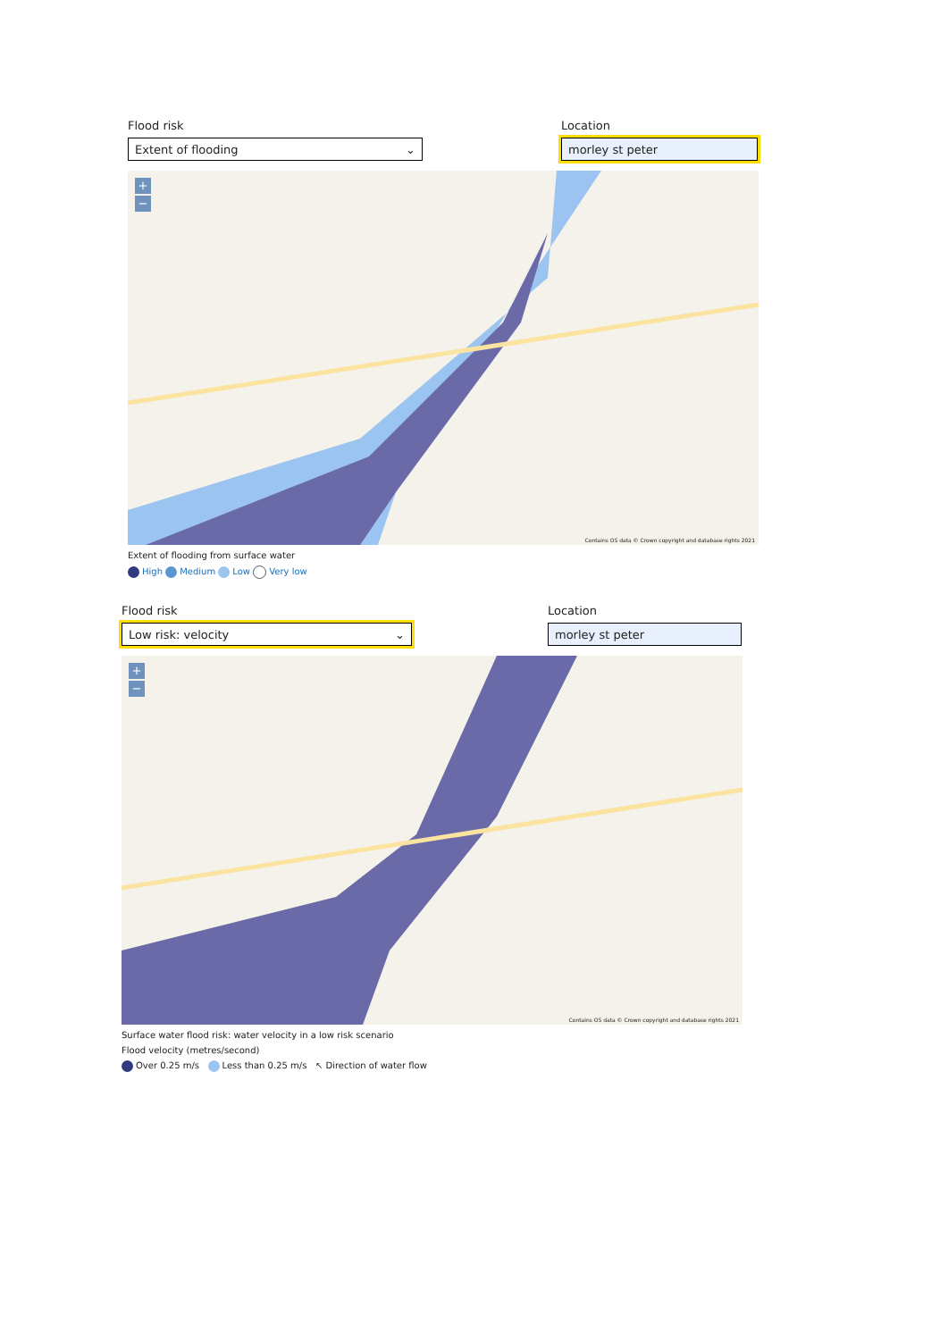Flood risk
Extent of flooding ⌄
Location
morley st peter
+
−
Contains OS data © Crown copyright and database rights 2021
Extent of flooding from surface water
High Medium Low Very low
Flood risk
Low risk: velocity ⌄
Location
morley st peter
+
−
Contains OS data © Crown copyright and database rights 2021
Surface water flood risk: water velocity in a low risk scenario
Flood velocity (metres/second)
Over 0.25 m/s Less than 0.25 m/s ↖ Direction of water flow